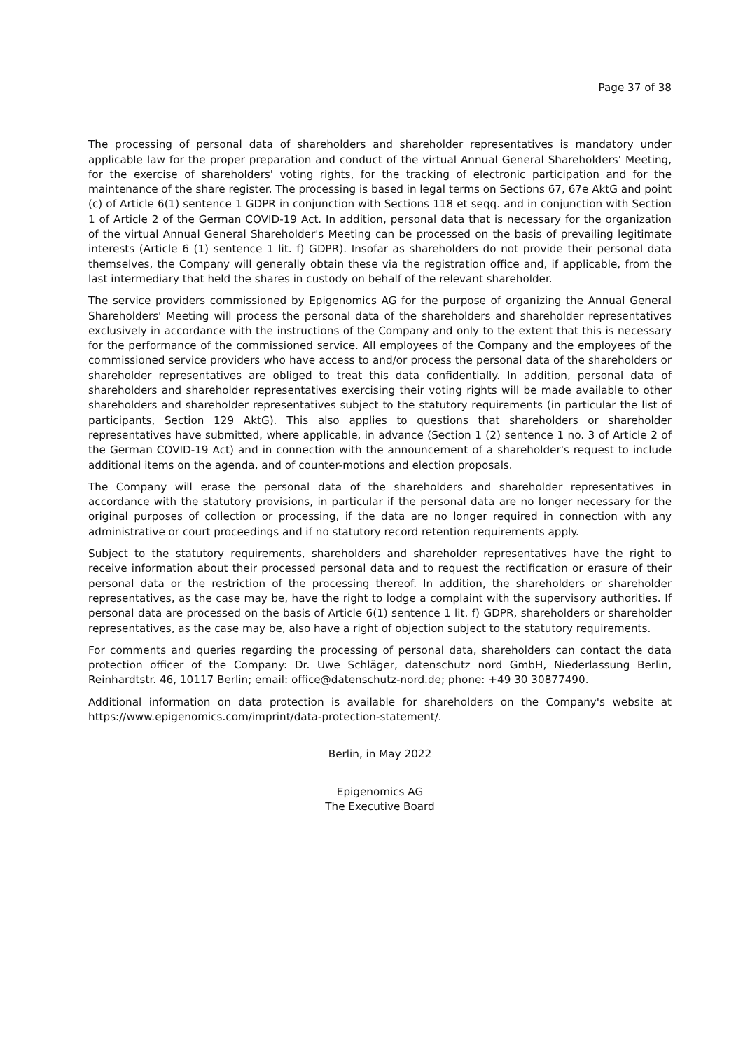Page 37 of 38
The processing of personal data of shareholders and shareholder representatives is mandatory under applicable law for the proper preparation and conduct of the virtual Annual General Shareholders' Meeting, for the exercise of shareholders' voting rights, for the tracking of electronic participation and for the maintenance of the share register. The processing is based in legal terms on Sections 67, 67e AktG and point (c) of Article 6(1) sentence 1 GDPR in conjunction with Sections 118 et seqq. and in conjunction with Section 1 of Article 2 of the German COVID-19 Act. In addition, personal data that is necessary for the organization of the virtual Annual General Shareholder's Meeting can be processed on the basis of prevailing legitimate interests (Article 6 (1) sentence 1 lit. f) GDPR). Insofar as shareholders do not provide their personal data themselves, the Company will generally obtain these via the registration office and, if applicable, from the last intermediary that held the shares in custody on behalf of the relevant shareholder.
The service providers commissioned by Epigenomics AG for the purpose of organizing the Annual General Shareholders' Meeting will process the personal data of the shareholders and shareholder representatives exclusively in accordance with the instructions of the Company and only to the extent that this is necessary for the performance of the commissioned service. All employees of the Company and the employees of the commissioned service providers who have access to and/or process the personal data of the shareholders or shareholder representatives are obliged to treat this data confidentially. In addition, personal data of shareholders and shareholder representatives exercising their voting rights will be made available to other shareholders and shareholder representatives subject to the statutory requirements (in particular the list of participants, Section 129 AktG). This also applies to questions that shareholders or shareholder representatives have submitted, where applicable, in advance (Section 1 (2) sentence 1 no. 3 of Article 2 of the German COVID-19 Act) and in connection with the announcement of a shareholder's request to include additional items on the agenda, and of counter-motions and election proposals.
The Company will erase the personal data of the shareholders and shareholder representatives in accordance with the statutory provisions, in particular if the personal data are no longer necessary for the original purposes of collection or processing, if the data are no longer required in connection with any administrative or court proceedings and if no statutory record retention requirements apply.
Subject to the statutory requirements, shareholders and shareholder representatives have the right to receive information about their processed personal data and to request the rectification or erasure of their personal data or the restriction of the processing thereof. In addition, the shareholders or shareholder representatives, as the case may be, have the right to lodge a complaint with the supervisory authorities. If personal data are processed on the basis of Article 6(1) sentence 1 lit. f) GDPR, shareholders or shareholder representatives, as the case may be, also have a right of objection subject to the statutory requirements.
For comments and queries regarding the processing of personal data, shareholders can contact the data protection officer of the Company: Dr. Uwe Schläger, datenschutz nord GmbH, Niederlassung Berlin, Reinhardtstr. 46, 10117 Berlin; email: office@datenschutz-nord.de; phone: +49 30 30877490.
Additional information on data protection is available for shareholders on the Company's website at https://www.epigenomics.com/imprint/data-protection-statement/.
Berlin, in May 2022
Epigenomics AG
The Executive Board